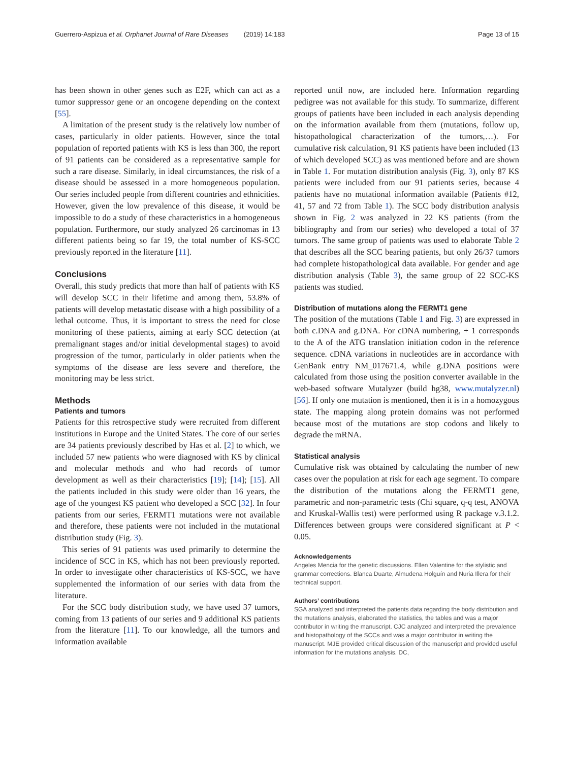Guerrero-Aspizua et al. Orphanet Journal of Rare Diseases (2019) 14:183
Page 13 of 15
has been shown in other genes such as E2F, which can act as a tumor suppressor gene or an oncogene depending on the context [55].
A limitation of the present study is the relatively low number of cases, particularly in older patients. However, since the total population of reported patients with KS is less than 300, the report of 91 patients can be considered as a representative sample for such a rare disease. Similarly, in ideal circumstances, the risk of a disease should be assessed in a more homogeneous population. Our series included people from different countries and ethnicities. However, given the low prevalence of this disease, it would be impossible to do a study of these characteristics in a homogeneous population. Furthermore, our study analyzed 26 carcinomas in 13 different patients being so far 19, the total number of KS-SCC previously reported in the literature [11].
Conclusions
Overall, this study predicts that more than half of patients with KS will develop SCC in their lifetime and among them, 53.8% of patients will develop metastatic disease with a high possibility of a lethal outcome. Thus, it is important to stress the need for close monitoring of these patients, aiming at early SCC detection (at premalignant stages and/or initial developmental stages) to avoid progression of the tumor, particularly in older patients when the symptoms of the disease are less severe and therefore, the monitoring may be less strict.
Methods
Patients and tumors
Patients for this retrospective study were recruited from different institutions in Europe and the United States. The core of our series are 34 patients previously described by Has et al. [2] to which, we included 57 new patients who were diagnosed with KS by clinical and molecular methods and who had records of tumor development as well as their characteristics [19]; [14]; [15]. All the patients included in this study were older than 16 years, the age of the youngest KS patient who developed a SCC [32]. In four patients from our series, FERMT1 mutations were not available and therefore, these patients were not included in the mutational distribution study (Fig. 3).
This series of 91 patients was used primarily to determine the incidence of SCC in KS, which has not been previously reported. In order to investigate other characteristics of KS-SCC, we have supplemented the information of our series with data from the literature.
For the SCC body distribution study, we have used 37 tumors, coming from 13 patients of our series and 9 additional KS patients from the literature [11]. To our knowledge, all the tumors and information available
reported until now, are included here. Information regarding pedigree was not available for this study. To summarize, different groups of patients have been included in each analysis depending on the information available from them (mutations, follow up, histopathological characterization of the tumors,…). For cumulative risk calculation, 91 KS patients have been included (13 of which developed SCC) as was mentioned before and are shown in Table 1. For mutation distribution analysis (Fig. 3), only 87 KS patients were included from our 91 patients series, because 4 patients have no mutational information available (Patients #12, 41, 57 and 72 from Table 1). The SCC body distribution analysis shown in Fig. 2 was analyzed in 22 KS patients (from the bibliography and from our series) who developed a total of 37 tumors. The same group of patients was used to elaborate Table 2 that describes all the SCC bearing patients, but only 26/37 tumors had complete histopathological data available. For gender and age distribution analysis (Table 3), the same group of 22 SCC-KS patients was studied.
Distribution of mutations along the FERMT1 gene
The position of the mutations (Table 1 and Fig. 3) are expressed in both c.DNA and g.DNA. For cDNA numbering, + 1 corresponds to the A of the ATG translation initiation codon in the reference sequence. cDNA variations in nucleotides are in accordance with GenBank entry NM_017671.4, while g.DNA positions were calculated from those using the position converter available in the web-based software Mutalyzer (build hg38, www.mutalyzer.nl) [56]. If only one mutation is mentioned, then it is in a homozygous state. The mapping along protein domains was not performed because most of the mutations are stop codons and likely to degrade the mRNA.
Statistical analysis
Cumulative risk was obtained by calculating the number of new cases over the population at risk for each age segment. To compare the distribution of the mutations along the FERMT1 gene, parametric and non-parametric tests (Chi square, q-q test, ANOVA and Kruskal-Wallis test) were performed using R package v.3.1.2. Differences between groups were considered significant at P < 0.05.
Acknowledgements
Angeles Mencia for the genetic discussions. Ellen Valentine for the stylistic and grammar corrections. Blanca Duarte, Almudena Holguín and Nuria Illera for their technical support.
Authors’ contributions
SGA analyzed and interpreted the patients data regarding the body distribution and the mutations analysis, elaborated the statistics, the tables and was a major contributor in writing the manuscript. CJC analyzed and interpreted the prevalence and histopathology of the SCCs and was a major contributor in writing the manuscript. MJE provided critical discussion of the manuscript and provided useful information for the mutations analysis. DC,